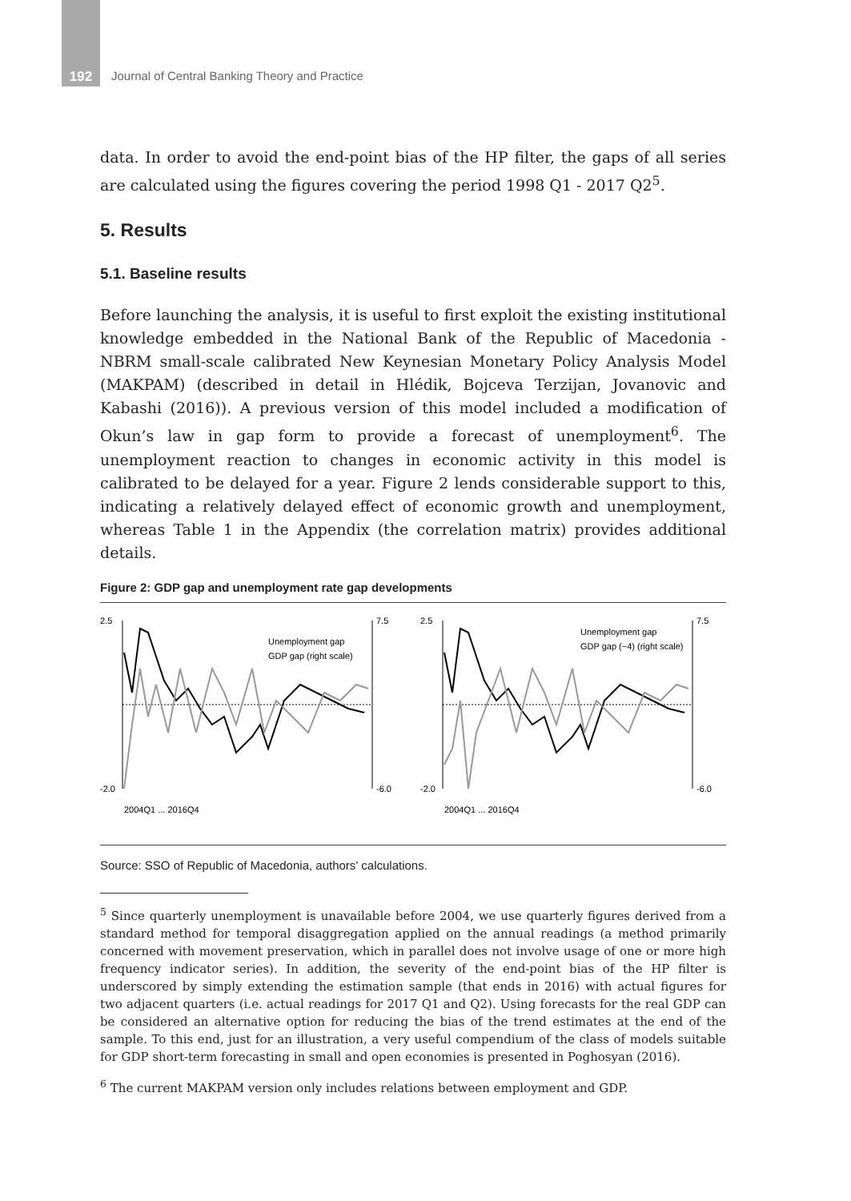192 Journal of Central Banking Theory and Practice
data. In order to avoid the end-point bias of the HP filter, the gaps of all series are calculated using the figures covering the period 1998 Q1 - 2017 Q2<sup>5</sup>.
5. Results
5.1. Baseline results
Before launching the analysis, it is useful to first exploit the existing institutional knowledge embedded in the National Bank of the Republic of Macedonia - NBRM small-scale calibrated New Keynesian Monetary Policy Analysis Model (MAKPAM) (described in detail in Hlédik, Bojceva Terzijan, Jovanovic and Kabashi (2016)). A previous version of this model included a modification of Okun’s law in gap form to provide a forecast of unemployment<sup>6</sup>. The unemployment reaction to changes in economic activity in this model is calibrated to be delayed for a year. Figure 2 lends considerable support to this, indicating a relatively delayed effect of economic growth and unemployment, whereas Table 1 in the Appendix (the correlation matrix) provides additional details.
Figure 2: GDP gap and unemployment rate gap developments
2.5
-2.0
7.5
-6.0
Unemployment gap
GDP gap (right scale)
2004Q1 ... 2016Q4
2.5
-2.0
7.5
-6.0
Unemployment gap
GDP gap (−4) (right scale)
2004Q1 ... 2016Q4
Source: SSO of Republic of Macedonia, authors’ calculations.
<sup>5</sup> Since quarterly unemployment is unavailable before 2004, we use quarterly figures derived from a standard method for temporal disaggregation applied on the annual readings (a method primarily concerned with movement preservation, which in parallel does not involve usage of one or more high frequency indicator series). In addition, the severity of the end-point bias of the HP filter is underscored by simply extending the estimation sample (that ends in 2016) with actual figures for two adjacent quarters (i.e. actual readings for 2017 Q1 and Q2). Using forecasts for the real GDP can be considered an alternative option for reducing the bias of the trend estimates at the end of the sample. To this end, just for an illustration, a very useful compendium of the class of models suitable for GDP short-term forecasting in small and open economies is presented in Poghosyan (2016).
<sup>6</sup> The current MAKPAM version only includes relations between employment and GDP.